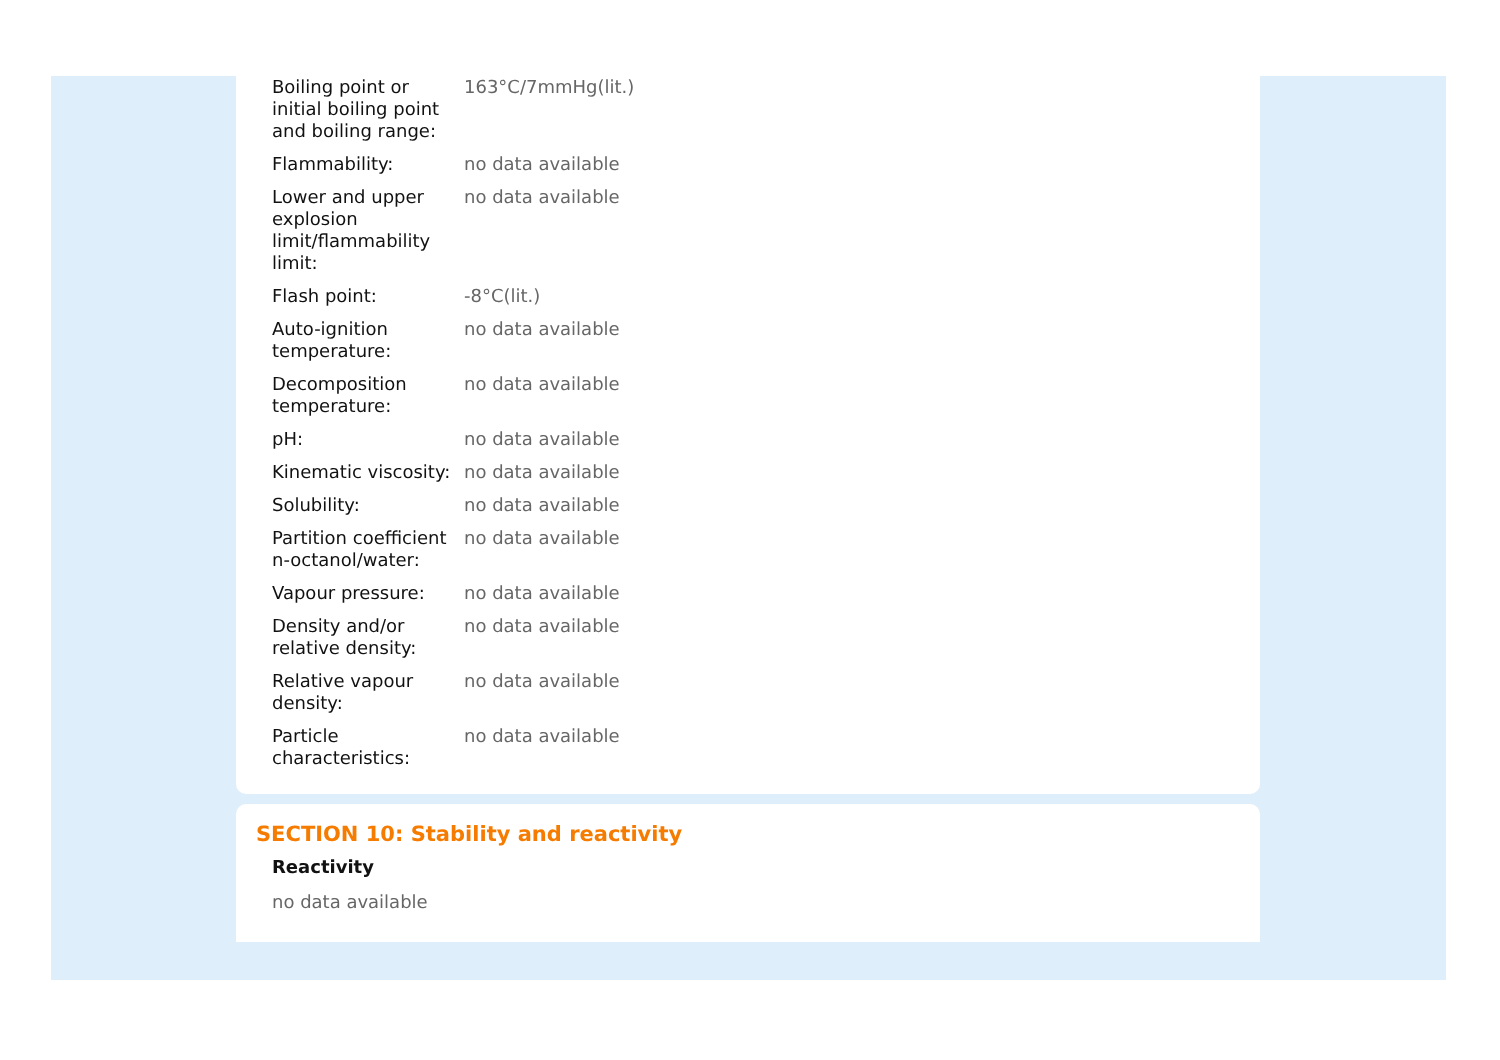| Boiling point or initial boiling point and boiling range: | 163°C/7mmHg(lit.) |
| Flammability: | no data available |
| Lower and upper explosion limit/flammability limit: | no data available |
| Flash point: | -8°C(lit.) |
| Auto-ignition temperature: | no data available |
| Decomposition temperature: | no data available |
| pH: | no data available |
| Kinematic viscosity: | no data available |
| Solubility: | no data available |
| Partition coefficient n-octanol/water: | no data available |
| Vapour pressure: | no data available |
| Density and/or relative density: | no data available |
| Relative vapour density: | no data available |
| Particle characteristics: | no data available |
SECTION 10: Stability and reactivity
Reactivity
no data available